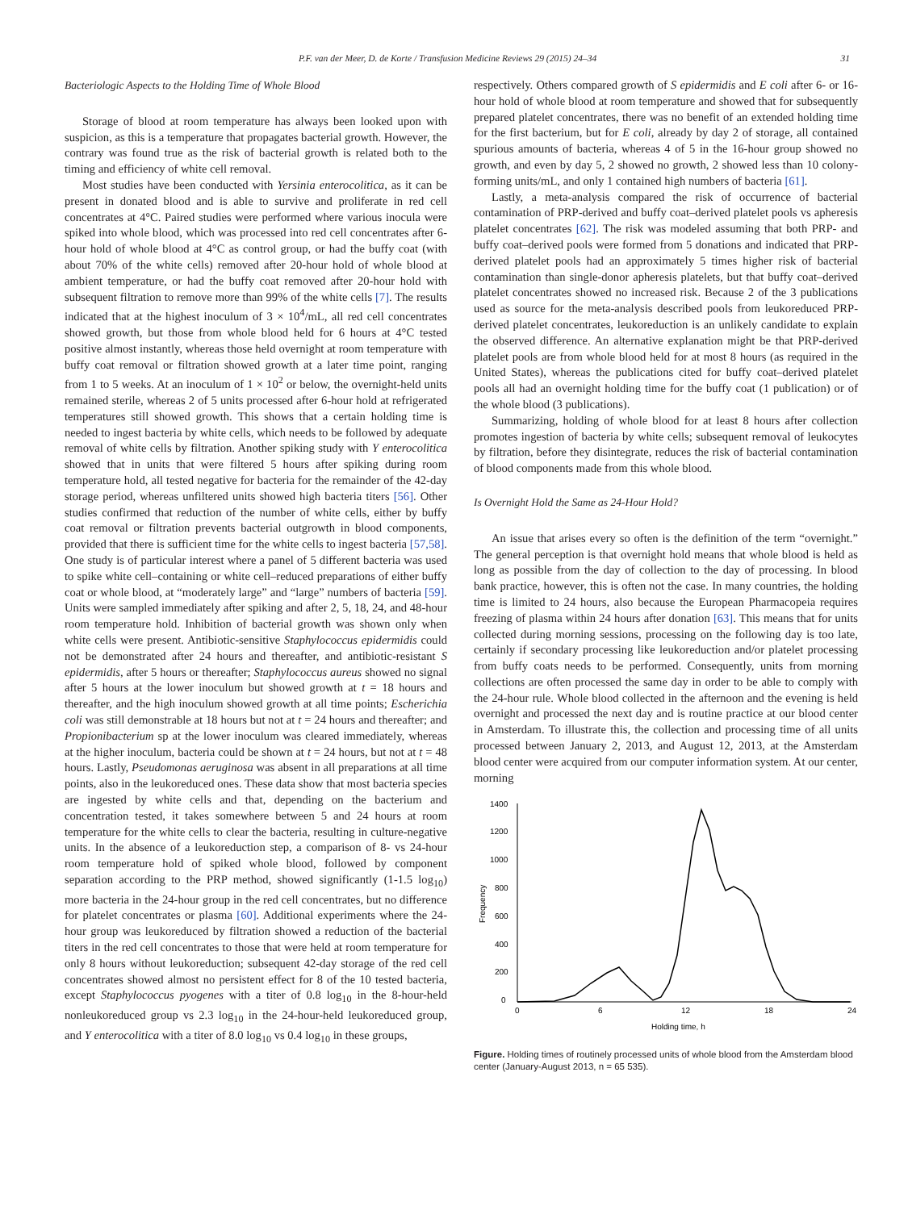P.F. van der Meer, D. de Korte / Transfusion Medicine Reviews 29 (2015) 24–34 31
Bacteriologic Aspects to the Holding Time of Whole Blood
Storage of blood at room temperature has always been looked upon with suspicion, as this is a temperature that propagates bacterial growth. However, the contrary was found true as the risk of bacterial growth is related both to the timing and efficiency of white cell removal.
Most studies have been conducted with Yersinia enterocolitica, as it can be present in donated blood and is able to survive and proliferate in red cell concentrates at 4°C. Paired studies were performed where various inocula were spiked into whole blood, which was processed into red cell concentrates after 6-hour hold of whole blood at 4°C as control group, or had the buffy coat (with about 70% of the white cells) removed after 20-hour hold of whole blood at ambient temperature, or had the buffy coat removed after 20-hour hold with subsequent filtration to remove more than 99% of the white cells [7]. The results indicated that at the highest inoculum of 3 × 10<sup>4</sup>/mL, all red cell concentrates showed growth, but those from whole blood held for 6 hours at 4°C tested positive almost instantly, whereas those held overnight at room temperature with buffy coat removal or filtration showed growth at a later time point, ranging from 1 to 5 weeks. At an inoculum of 1 × 10<sup>2</sup> or below, the overnight-held units remained sterile, whereas 2 of 5 units processed after 6-hour hold at refrigerated temperatures still showed growth. This shows that a certain holding time is needed to ingest bacteria by white cells, which needs to be followed by adequate removal of white cells by filtration. Another spiking study with Y enterocolitica showed that in units that were filtered 5 hours after spiking during room temperature hold, all tested negative for bacteria for the remainder of the 42-day storage period, whereas unfiltered units showed high bacteria titers [56]. Other studies confirmed that reduction of the number of white cells, either by buffy coat removal or filtration prevents bacterial outgrowth in blood components, provided that there is sufficient time for the white cells to ingest bacteria [57,58]. One study is of particular interest where a panel of 5 different bacteria was used to spike white cell–containing or white cell–reduced preparations of either buffy coat or whole blood, at “moderately large” and “large” numbers of bacteria [59]. Units were sampled immediately after spiking and after 2, 5, 18, 24, and 48-hour room temperature hold. Inhibition of bacterial growth was shown only when white cells were present. Antibiotic-sensitive Staphylococcus epidermidis could not be demonstrated after 24 hours and thereafter, and antibiotic-resistant S epidermidis, after 5 hours or thereafter; Staphylococcus aureus showed no signal after 5 hours at the lower inoculum but showed growth at t = 18 hours and thereafter, and the high inoculum showed growth at all time points; Escherichia coli was still demonstrable at 18 hours but not at t = 24 hours and thereafter; and Propionibacterium sp at the lower inoculum was cleared immediately, whereas at the higher inoculum, bacteria could be shown at t = 24 hours, but not at t = 48 hours. Lastly, Pseudomonas aeruginosa was absent in all preparations at all time points, also in the leukoreduced ones. These data show that most bacteria species are ingested by white cells and that, depending on the bacterium and concentration tested, it takes somewhere between 5 and 24 hours at room temperature for the white cells to clear the bacteria, resulting in culture-negative units. In the absence of a leukoreduction step, a comparison of 8- vs 24-hour room temperature hold of spiked whole blood, followed by component separation according to the PRP method, showed significantly (1-1.5 log<sub>10</sub>) more bacteria in the 24-hour group in the red cell concentrates, but no difference for platelet concentrates or plasma [60]. Additional experiments where the 24-hour group was leukoreduced by filtration showed a reduction of the bacterial titers in the red cell concentrates to those that were held at room temperature for only 8 hours without leukoreduction; subsequent 42-day storage of the red cell concentrates showed almost no persistent effect for 8 of the 10 tested bacteria, except Staphylococcus pyogenes with a titer of 0.8 log<sub>10</sub> in the 8-hour-held nonleukoreduced group vs 2.3 log<sub>10</sub> in the 24-hour-held leukoreduced group, and Y enterocolitica with a titer of 8.0 log<sub>10</sub> vs 0.4 log<sub>10</sub> in these groups,
respectively. Others compared growth of S epidermidis and E coli after 6- or 16-hour hold of whole blood at room temperature and showed that for subsequently prepared platelet concentrates, there was no benefit of an extended holding time for the first bacterium, but for E coli, already by day 2 of storage, all contained spurious amounts of bacteria, whereas 4 of 5 in the 16-hour group showed no growth, and even by day 5, 2 showed no growth, 2 showed less than 10 colony-forming units/mL, and only 1 contained high numbers of bacteria [61].
Lastly, a meta-analysis compared the risk of occurrence of bacterial contamination of PRP-derived and buffy coat–derived platelet pools vs apheresis platelet concentrates [62]. The risk was modeled assuming that both PRP- and buffy coat–derived pools were formed from 5 donations and indicated that PRP-derived platelet pools had an approximately 5 times higher risk of bacterial contamination than single-donor apheresis platelets, but that buffy coat–derived platelet concentrates showed no increased risk. Because 2 of the 3 publications used as source for the meta-analysis described pools from leukoreduced PRP-derived platelet concentrates, leukoreduction is an unlikely candidate to explain the observed difference. An alternative explanation might be that PRP-derived platelet pools are from whole blood held for at most 8 hours (as required in the United States), whereas the publications cited for buffy coat–derived platelet pools all had an overnight holding time for the buffy coat (1 publication) or of the whole blood (3 publications).
Summarizing, holding of whole blood for at least 8 hours after collection promotes ingestion of bacteria by white cells; subsequent removal of leukocytes by filtration, before they disintegrate, reduces the risk of bacterial contamination of blood components made from this whole blood.
Is Overnight Hold the Same as 24-Hour Hold?
An issue that arises every so often is the definition of the term “overnight.” The general perception is that overnight hold means that whole blood is held as long as possible from the day of collection to the day of processing. In blood bank practice, however, this is often not the case. In many countries, the holding time is limited to 24 hours, also because the European Pharmacopeia requires freezing of plasma within 24 hours after donation [63]. This means that for units collected during morning sessions, processing on the following day is too late, certainly if secondary processing like leukoreduction and/or platelet processing from buffy coats needs to be performed. Consequently, units from morning collections are often processed the same day in order to be able to comply with the 24-hour rule. Whole blood collected in the afternoon and the evening is held overnight and processed the next day and is routine practice at our blood center in Amsterdam. To illustrate this, the collection and processing time of all units processed between January 2, 2013, and August 12, 2013, at the Amsterdam blood center were acquired from our computer information system. At our center, morning
1400
1200
1000
800
600
400
200
0
0
6
12
18
24
Holding time, h
Frequency
Figure. Holding times of routinely processed units of whole blood from the Amsterdam blood center (January-August 2013, n = 65 535).